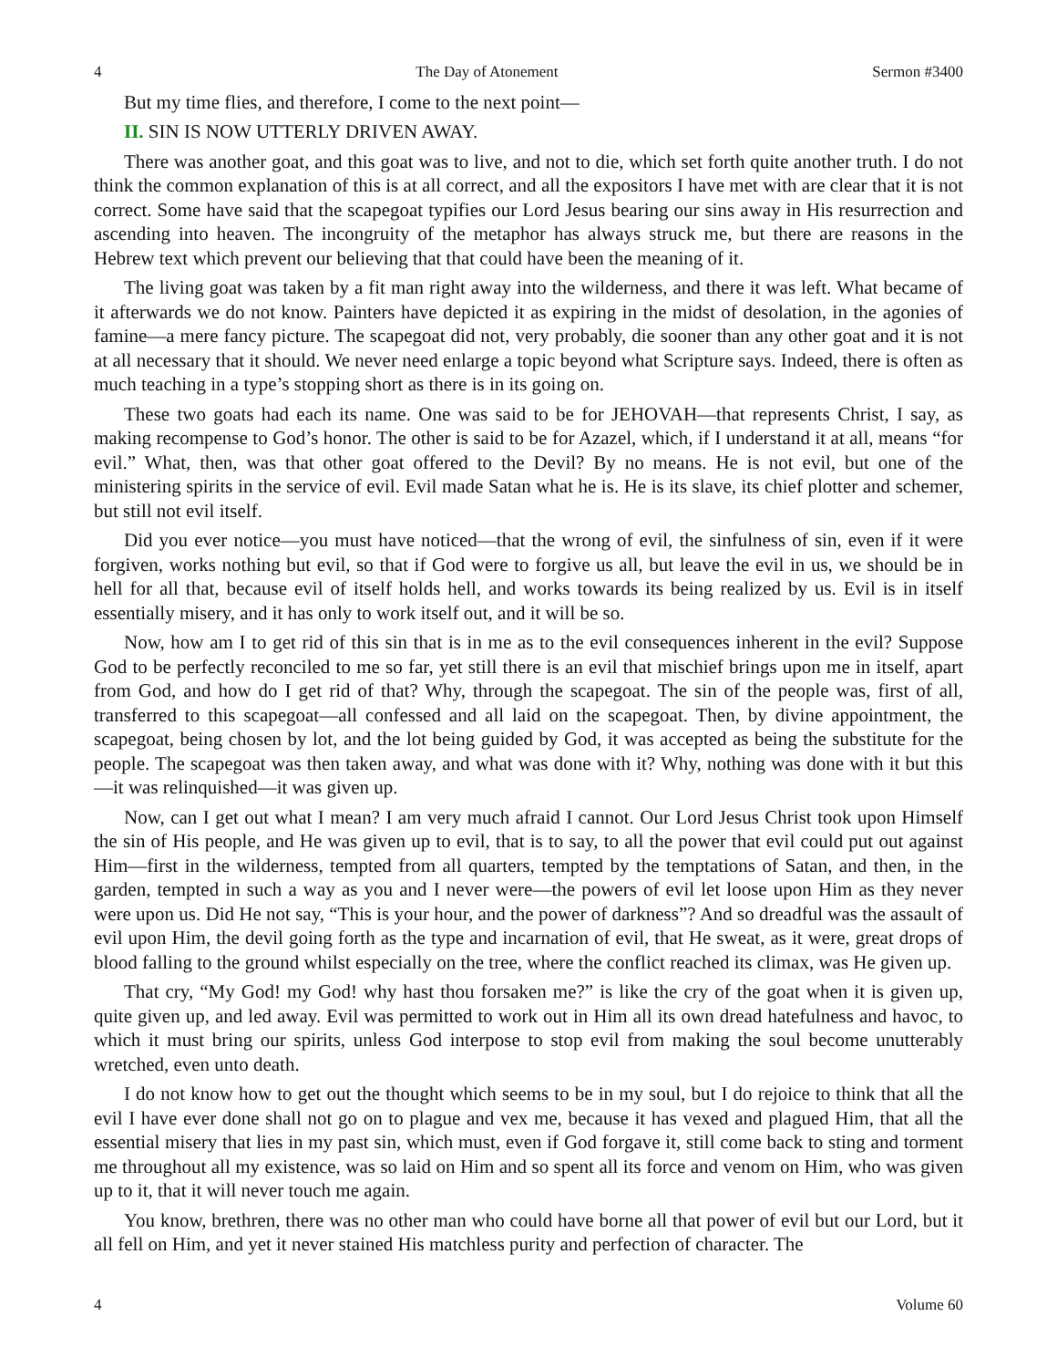4 The Day of Atonement Sermon #3400
But my time flies, and therefore, I come to the next point—
II. SIN IS NOW UTTERLY DRIVEN AWAY.
There was another goat, and this goat was to live, and not to die, which set forth quite another truth. I do not think the common explanation of this is at all correct, and all the expositors I have met with are clear that it is not correct. Some have said that the scapegoat typifies our Lord Jesus bearing our sins away in His resurrection and ascending into heaven. The incongruity of the metaphor has always struck me, but there are reasons in the Hebrew text which prevent our believing that that could have been the meaning of it.
The living goat was taken by a fit man right away into the wilderness, and there it was left. What became of it afterwards we do not know. Painters have depicted it as expiring in the midst of desolation, in the agonies of famine—a mere fancy picture. The scapegoat did not, very probably, die sooner than any other goat and it is not at all necessary that it should. We never need enlarge a topic beyond what Scripture says. Indeed, there is often as much teaching in a type’s stopping short as there is in its going on.
These two goats had each its name. One was said to be for JEHOVAH—that represents Christ, I say, as making recompense to God’s honor. The other is said to be for Azazel, which, if I understand it at all, means “for evil.” What, then, was that other goat offered to the Devil? By no means. He is not evil, but one of the ministering spirits in the service of evil. Evil made Satan what he is. He is its slave, its chief plotter and schemer, but still not evil itself.
Did you ever notice—you must have noticed—that the wrong of evil, the sinfulness of sin, even if it were forgiven, works nothing but evil, so that if God were to forgive us all, but leave the evil in us, we should be in hell for all that, because evil of itself holds hell, and works towards its being realized by us. Evil is in itself essentially misery, and it has only to work itself out, and it will be so.
Now, how am I to get rid of this sin that is in me as to the evil consequences inherent in the evil? Suppose God to be perfectly reconciled to me so far, yet still there is an evil that mischief brings upon me in itself, apart from God, and how do I get rid of that? Why, through the scapegoat. The sin of the people was, first of all, transferred to this scapegoat—all confessed and all laid on the scapegoat. Then, by divine appointment, the scapegoat, being chosen by lot, and the lot being guided by God, it was accepted as being the substitute for the people. The scapegoat was then taken away, and what was done with it? Why, nothing was done with it but this—it was relinquished—it was given up.
Now, can I get out what I mean? I am very much afraid I cannot. Our Lord Jesus Christ took upon Himself the sin of His people, and He was given up to evil, that is to say, to all the power that evil could put out against Him—first in the wilderness, tempted from all quarters, tempted by the temptations of Satan, and then, in the garden, tempted in such a way as you and I never were—the powers of evil let loose upon Him as they never were upon us. Did He not say, “This is your hour, and the power of darkness”? And so dreadful was the assault of evil upon Him, the devil going forth as the type and incarnation of evil, that He sweat, as it were, great drops of blood falling to the ground whilst especially on the tree, where the conflict reached its climax, was He given up.
That cry, “My God! my God! why hast thou forsaken me?” is like the cry of the goat when it is given up, quite given up, and led away. Evil was permitted to work out in Him all its own dread hatefulness and havoc, to which it must bring our spirits, unless God interpose to stop evil from making the soul become unutterably wretched, even unto death.
I do not know how to get out the thought which seems to be in my soul, but I do rejoice to think that all the evil I have ever done shall not go on to plague and vex me, because it has vexed and plagued Him, that all the essential misery that lies in my past sin, which must, even if God forgave it, still come back to sting and torment me throughout all my existence, was so laid on Him and so spent all its force and venom on Him, who was given up to it, that it will never touch me again.
You know, brethren, there was no other man who could have borne all that power of evil but our Lord, but it all fell on Him, and yet it never stained His matchless purity and perfection of character. The
4 Volume 60